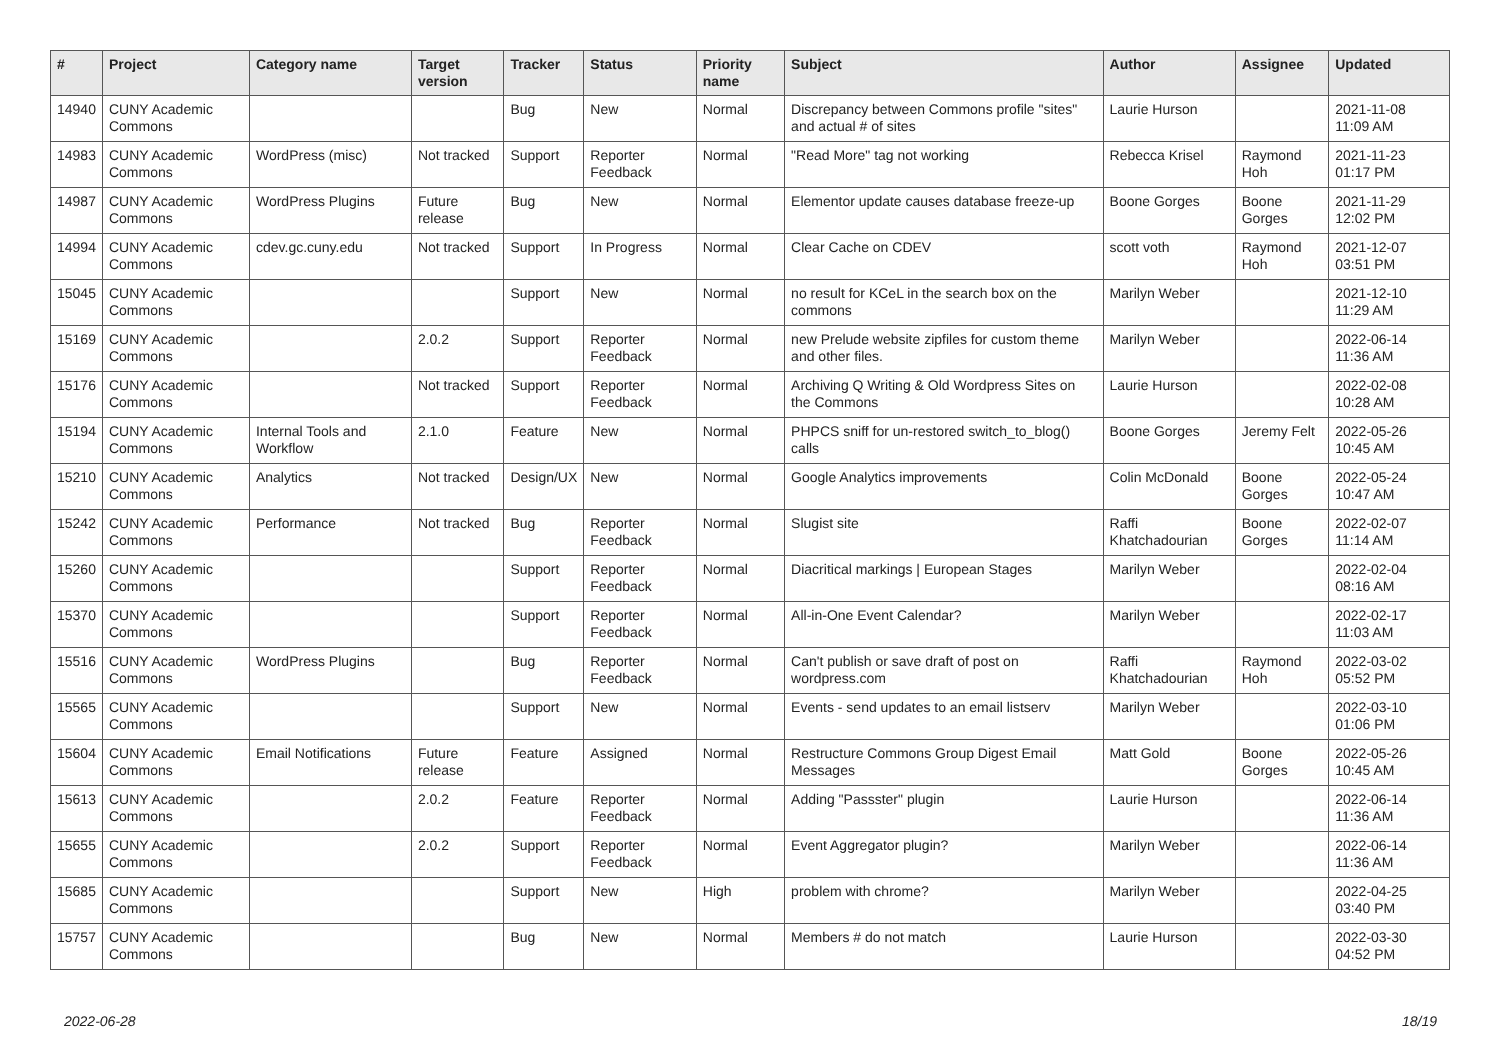| # | Project | Category name | Target version | Tracker | Status | Priority name | Subject | Author | Assignee | Updated |
| --- | --- | --- | --- | --- | --- | --- | --- | --- | --- | --- |
| 14940 | CUNY Academic Commons | | | Bug | New | Normal | Discrepancy between Commons profile "sites" and actual # of sites | Laurie Hurson | | 2021-11-08 11:09 AM |
| 14983 | CUNY Academic Commons | WordPress (misc) | Not tracked | Support | Reporter Feedback | Normal | "Read More" tag not working | Rebecca Krisel | Raymond Hoh | 2021-11-23 01:17 PM |
| 14987 | CUNY Academic Commons | WordPress Plugins | Future release | Bug | New | Normal | Elementor update causes database freeze-up | Boone Gorges | Boone Gorges | 2021-11-29 12:02 PM |
| 14994 | CUNY Academic Commons | cdev.gc.cuny.edu | Not tracked | Support | In Progress | Normal | Clear Cache on CDEV | scott voth | Raymond Hoh | 2021-12-07 03:51 PM |
| 15045 | CUNY Academic Commons | | | Support | New | Normal | no result for KCeL in the search box on the commons | Marilyn Weber | | 2021-12-10 11:29 AM |
| 15169 | CUNY Academic Commons | | 2.0.2 | Support | Reporter Feedback | Normal | new Prelude website zipfiles for custom theme and other files. | Marilyn Weber | | 2022-06-14 11:36 AM |
| 15176 | CUNY Academic Commons | | Not tracked | Support | Reporter Feedback | Normal | Archiving Q Writing & Old Wordpress Sites on the Commons | Laurie Hurson | | 2022-02-08 10:28 AM |
| 15194 | CUNY Academic Commons | Internal Tools and Workflow | 2.1.0 | Feature | New | Normal | PHPCS sniff for un-restored switch_to_blog() calls | Boone Gorges | Jeremy Felt | 2022-05-26 10:45 AM |
| 15210 | CUNY Academic Commons | Analytics | Not tracked | Design/UX | New | Normal | Google Analytics improvements | Colin McDonald | Boone Gorges | 2022-05-24 10:47 AM |
| 15242 | CUNY Academic Commons | Performance | Not tracked | Bug | Reporter Feedback | Normal | Slugist site | Raffi Khatchadourian | Boone Gorges | 2022-02-07 11:14 AM |
| 15260 | CUNY Academic Commons | | | Support | Reporter Feedback | Normal | Diacritical markings / European Stages | Marilyn Weber | | 2022-02-04 08:16 AM |
| 15370 | CUNY Academic Commons | | | Support | Reporter Feedback | Normal | All-in-One Event Calendar? | Marilyn Weber | | 2022-02-17 11:03 AM |
| 15516 | CUNY Academic Commons | WordPress Plugins | | Bug | Reporter Feedback | Normal | Can't publish or save draft of post on wordpress.com | Raffi Khatchadourian | Raymond Hoh | 2022-03-02 05:52 PM |
| 15565 | CUNY Academic Commons | | | Support | New | Normal | Events - send updates to an email listserv | Marilyn Weber | | 2022-03-10 01:06 PM |
| 15604 | CUNY Academic Commons | Email Notifications | Future release | Feature | Assigned | Normal | Restructure Commons Group Digest Email Messages | Matt Gold | Boone Gorges | 2022-05-26 10:45 AM |
| 15613 | CUNY Academic Commons | | 2.0.2 | Feature | Reporter Feedback | Normal | Adding "Passster" plugin | Laurie Hurson | | 2022-06-14 11:36 AM |
| 15655 | CUNY Academic Commons | | 2.0.2 | Support | Reporter Feedback | Normal | Event Aggregator plugin? | Marilyn Weber | | 2022-06-14 11:36 AM |
| 15685 | CUNY Academic Commons | | | Support | New | High | problem with chrome? | Marilyn Weber | | 2022-04-25 03:40 PM |
| 15757 | CUNY Academic Commons | | | Bug | New | Normal | Members # do not match | Laurie Hurson | | 2022-03-30 04:52 PM |
2022-06-28 18/19